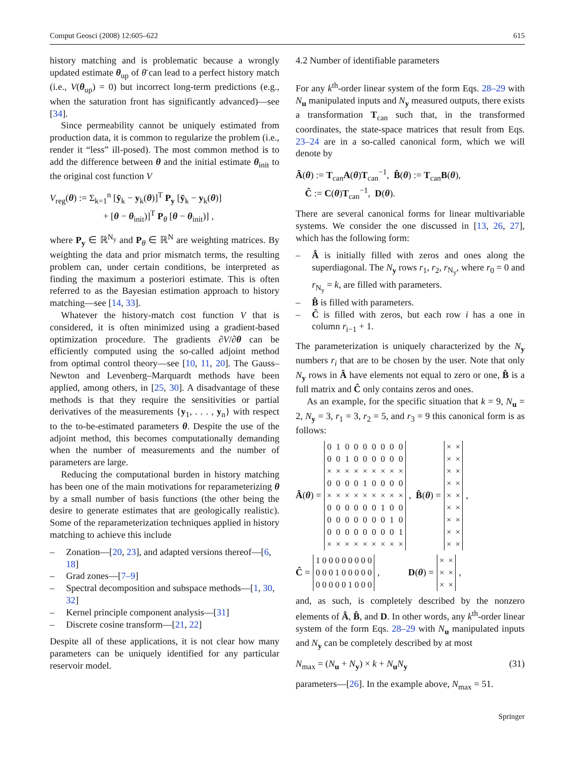Comput Geosci (2008) 12:605–622 615
history matching and is problematic because a wrongly updated estimate θ<sub>up</sub> of θ̄ can lead to a perfect history match (i.e., V(θ<sub>up</sub>) = 0) but incorrect long-term predictions (e.g., when the saturation front has significantly advanced)—see [34].
Since permeability cannot be uniquely estimated from production data, it is common to regularize the problem (i.e., render it “less” ill-posed). The most common method is to add the difference between θ and the initial estimate θ<sub>init</sub> to the original cost function V
V<sub>reg</sub>(θ) := Σ<sub>k=1</sub><sup>n</sup> [ȳ<sub>k</sub> − y<sub>k</sub>(θ)]<sup>T</sup> P<sub>y</sub> [ȳ<sub>k</sub> − y<sub>k</sub>(θ)]
+ [θ − θ<sub>init</sub>)]<sup>T</sup> P<sub>θ</sub> [θ − θ<sub>init</sub>)] ,
where P<sub>y</sub> ∈ ℝ<sup>N<sub>y</sub></sup> and P<sub>θ</sub> ∈ ℝ<sup>N</sup> are weighting matrices. By weighting the data and prior mismatch terms, the resulting problem can, under certain conditions, be interpreted as finding the maximum a posteriori estimate. This is often referred to as the Bayesian estimation approach to history matching—see [14, 33].
Whatever the history-match cost function V that is considered, it is often minimized using a gradient-based optimization procedure. The gradients ∂V/∂θ can be efficiently computed using the so-called adjoint method from optimal control theory—see [10, 11, 20]. The Gauss–Newton and Levenberg–Marquardt methods have been applied, among others, in [25, 30]. A disadvantage of these methods is that they require the sensitivities or partial derivatives of the measurements {y<sub>1</sub>, . . . , y<sub>n</sub>} with respect to the to-be-estimated parameters θ. Despite the use of the adjoint method, this becomes computationally demanding when the number of measurements and the number of parameters are large.
Reducing the computational burden in history matching has been one of the main motivations for reparameterizing θ by a small number of basis functions (the other being the desire to generate estimates that are geologically realistic). Some of the reparameterization techniques applied in history matching to achieve this include
– Zonation—[20, 23], and adapted versions thereof—[6, 18]
– Grad zones—[7–9]
– Spectral decomposition and subspace methods—[1, 30, 32]
– Kernel principle component analysis—[31]
– Discrete cosine transform—[21, 22]
Despite all of these applications, it is not clear how many parameters can be uniquely identified for any particular reservoir model.
4.2 Number of identifiable parameters
For any k<sup>th</sup>-order linear system of the form Eqs. 28–29 with N<sub>u</sub> manipulated inputs and N<sub>y</sub> measured outputs, there exists a transformation T<sub>can</sub> such that, in the transformed coordinates, the state-space matrices that result from Eqs. 23–24 are in a so-called canonical form, which we will denote by
Â(θ) := T<sub>can</sub>A(θ)T<sub>can</sub><sup>−1</sup>, B̂(θ) := T<sub>can</sub>B(θ),
Ĉ := C(θ)T<sub>can</sub><sup>−1</sup>, D(θ).
There are several canonical forms for linear multivariable systems. We consider the one discussed in [13, 26, 27], which has the following form:
– Â is initially filled with zeros and ones along the superdiagonal. The N<sub>y</sub> rows r<sub>1</sub>, r<sub>2</sub>, r<sub>N<sub>y</sub></sub>, where r<sub>0</sub> = 0 and r<sub>N<sub>y</sub></sub> = k, are filled with parameters.
– B̂ is filled with parameters.
– Ĉ is filled with zeros, but each row i has a one in column r<sub>i−1</sub> + 1.
The parameterization is uniquely characterized by the N<sub>y</sub> numbers r<sub>i</sub> that are to be chosen by the user. Note that only N<sub>y</sub> rows in Â have elements not equal to zero or one, B̂ is a full matrix and Ĉ only contains zeros and ones.
As an example, for the specific situation that k = 9, N<sub>u</sub> = 2, N<sub>y</sub> = 3, r<sub>1</sub> = 3, r<sub>2</sub> = 5, and r<sub>3</sub> = 9 this canonical form is as follows:
Â(θ) =
| 0 | 1 | 0 | 0 | 0 | 0 | 0 | 0 | 0 |
| 0 | 0 | 1 | 0 | 0 | 0 | 0 | 0 | 0 |
| × | × | × | × | × | × | × | × | × |
| 0 | 0 | 0 | 0 | 1 | 0 | 0 | 0 | 0 |
| × | × | × | × | × | × | × | × | × |
| 0 | 0 | 0 | 0 | 0 | 0 | 1 | 0 | 0 |
| 0 | 0 | 0 | 0 | 0 | 0 | 0 | 1 | 0 |
| 0 | 0 | 0 | 0 | 0 | 0 | 0 | 0 | 1 |
| × | × | × | × | × | × | × | × | × |
, B̂(θ) =
| × | × |
| × | × |
| × | × |
| × | × |
| × | × |
| × | × |
| × | × |
| × | × |
| × | × |
,
Ĉ =
| 1 0 0 0 0 0 0 0 0 |
| 0 0 0 1 0 0 0 0 0 |
| 0 0 0 0 0 1 0 0 0 |
, D(θ) =
| × | × |
| × | × |
| × | × |
,
and, as such, is completely described by the nonzero elements of Â, B̂, and D. In other words, any k<sup>th</sup>-order linear system of the form Eqs. 28–29 with N<sub>u</sub> manipulated inputs and N<sub>y</sub> can be completely described by at most
N<sub>max</sub> = (N<sub>u</sub> + N<sub>y</sub>) × k + N<sub>u</sub>N<sub>y</sub> (31)
parameters—[26]. In the example above, N<sub>max</sub> = 51.
Springer